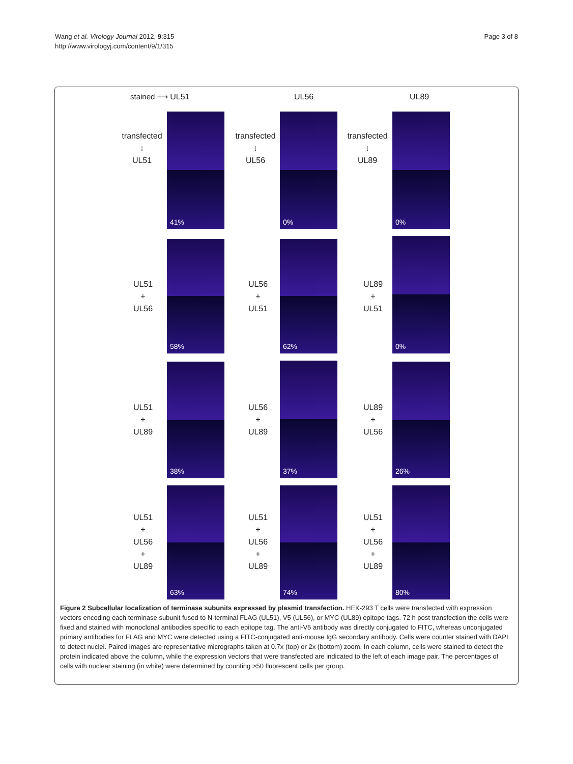Wang et al. Virology Journal 2012, 9:315
http://www.virologyj.com/content/9/1/315
Page 3 of 8
stained ⟶ UL51 UL56 UL89
transfected
↓
UL51
41%
transfected
↓
UL56
0%
transfected
↓
UL89
0%
UL51
+
UL56
58%
UL56
+
UL51
62%
UL89
+
UL51
0%
UL51
+
UL89
38%
UL56
+
UL89
37%
UL89
+
UL56
26%
UL51
+
UL56
+
UL89
63%
UL51
+
UL56
+
UL89
74%
UL51
+
UL56
+
UL89
80%
Figure 2 Subcellular localization of terminase subunits expressed by plasmid transfection. HEK-293 T cells were transfected with expression vectors encoding each terminase subunit fused to N-terminal FLAG (UL51), V5 (UL56), or MYC (UL89) epitope tags. 72 h post transfection the cells were fixed and stained with monoclonal antibodies specific to each epitope tag. The anti-V5 antibody was directly conjugated to FITC, whereas unconjugated primary antibodies for FLAG and MYC were detected using a FITC-conjugated anti-mouse IgG secondary antibody. Cells were counter stained with DAPI to detect nuclei. Paired images are representative micrographs taken at 0.7x (top) or 2x (bottom) zoom. In each column, cells were stained to detect the protein indicated above the column, while the expression vectors that were transfected are indicated to the left of each image pair. The percentages of cells with nuclear staining (in white) were determined by counting >50 fluorescent cells per group.